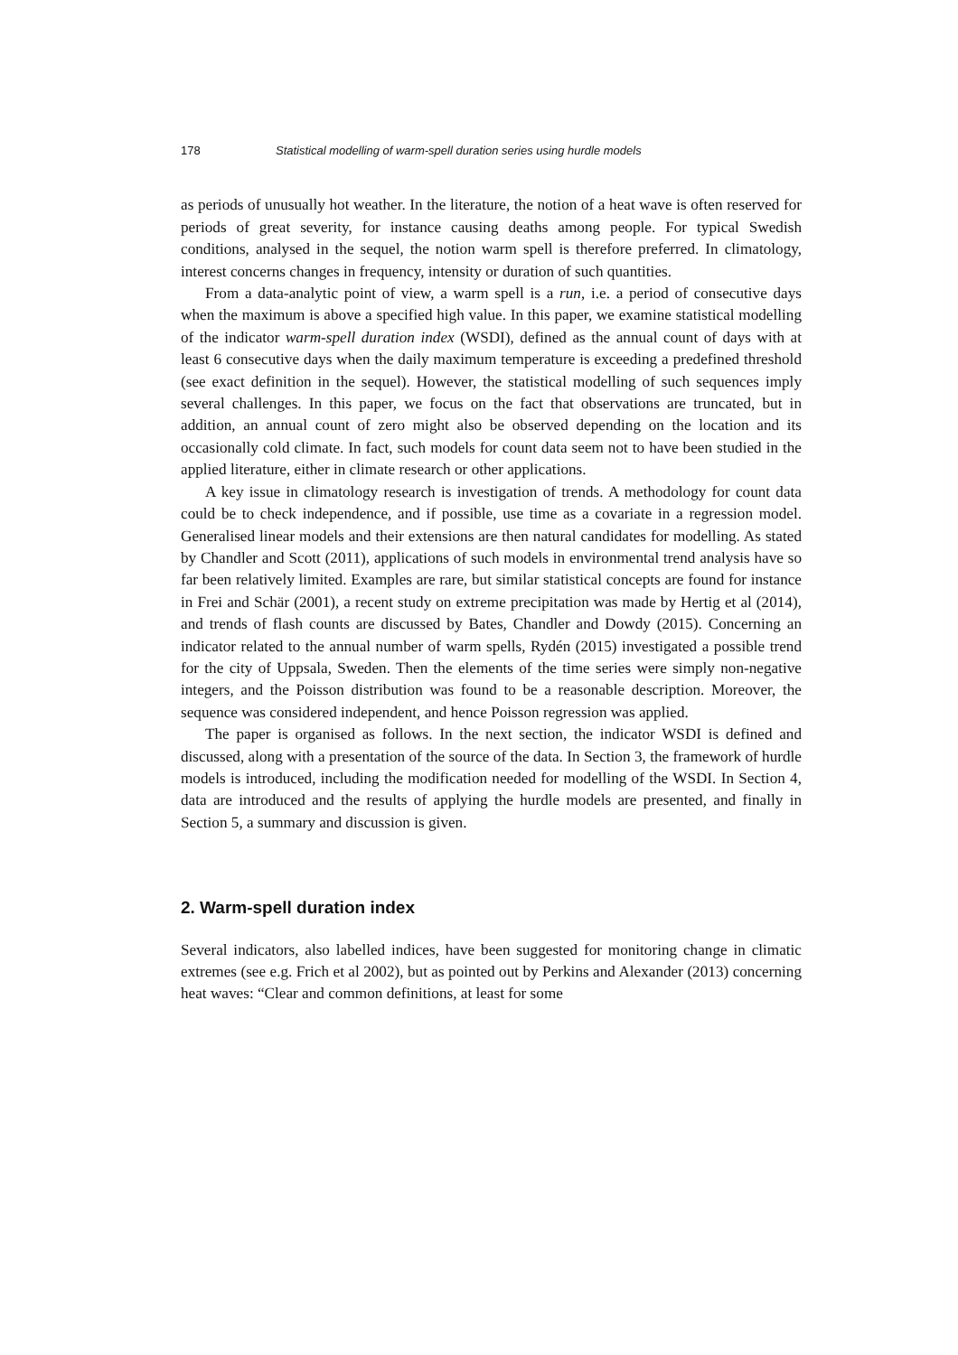178 Statistical modelling of warm-spell duration series using hurdle models
as periods of unusually hot weather. In the literature, the notion of a heat wave is often reserved for periods of great severity, for instance causing deaths among people. For typical Swedish conditions, analysed in the sequel, the notion warm spell is therefore preferred. In climatology, interest concerns changes in frequency, intensity or duration of such quantities.
From a data-analytic point of view, a warm spell is a run, i.e. a period of consecutive days when the maximum is above a specified high value. In this paper, we examine statistical modelling of the indicator warm-spell duration index (WSDI), defined as the annual count of days with at least 6 consecutive days when the daily maximum temperature is exceeding a predefined threshold (see exact definition in the sequel). However, the statistical modelling of such sequences imply several challenges. In this paper, we focus on the fact that observations are truncated, but in addition, an annual count of zero might also be observed depending on the location and its occasionally cold climate. In fact, such models for count data seem not to have been studied in the applied literature, either in climate research or other applications.
A key issue in climatology research is investigation of trends. A methodology for count data could be to check independence, and if possible, use time as a covariate in a regression model. Generalised linear models and their extensions are then natural candidates for modelling. As stated by Chandler and Scott (2011), applications of such models in environmental trend analysis have so far been relatively limited. Examples are rare, but similar statistical concepts are found for instance in Frei and Schär (2001), a recent study on extreme precipitation was made by Hertig et al (2014), and trends of flash counts are discussed by Bates, Chandler and Dowdy (2015). Concerning an indicator related to the annual number of warm spells, Rydén (2015) investigated a possible trend for the city of Uppsala, Sweden. Then the elements of the time series were simply non-negative integers, and the Poisson distribution was found to be a reasonable description. Moreover, the sequence was considered independent, and hence Poisson regression was applied.
The paper is organised as follows. In the next section, the indicator WSDI is defined and discussed, along with a presentation of the source of the data. In Section 3, the framework of hurdle models is introduced, including the modification needed for modelling of the WSDI. In Section 4, data are introduced and the results of applying the hurdle models are presented, and finally in Section 5, a summary and discussion is given.
2. Warm-spell duration index
Several indicators, also labelled indices, have been suggested for monitoring change in climatic extremes (see e.g. Frich et al 2002), but as pointed out by Perkins and Alexander (2013) concerning heat waves: “Clear and common definitions, at least for some